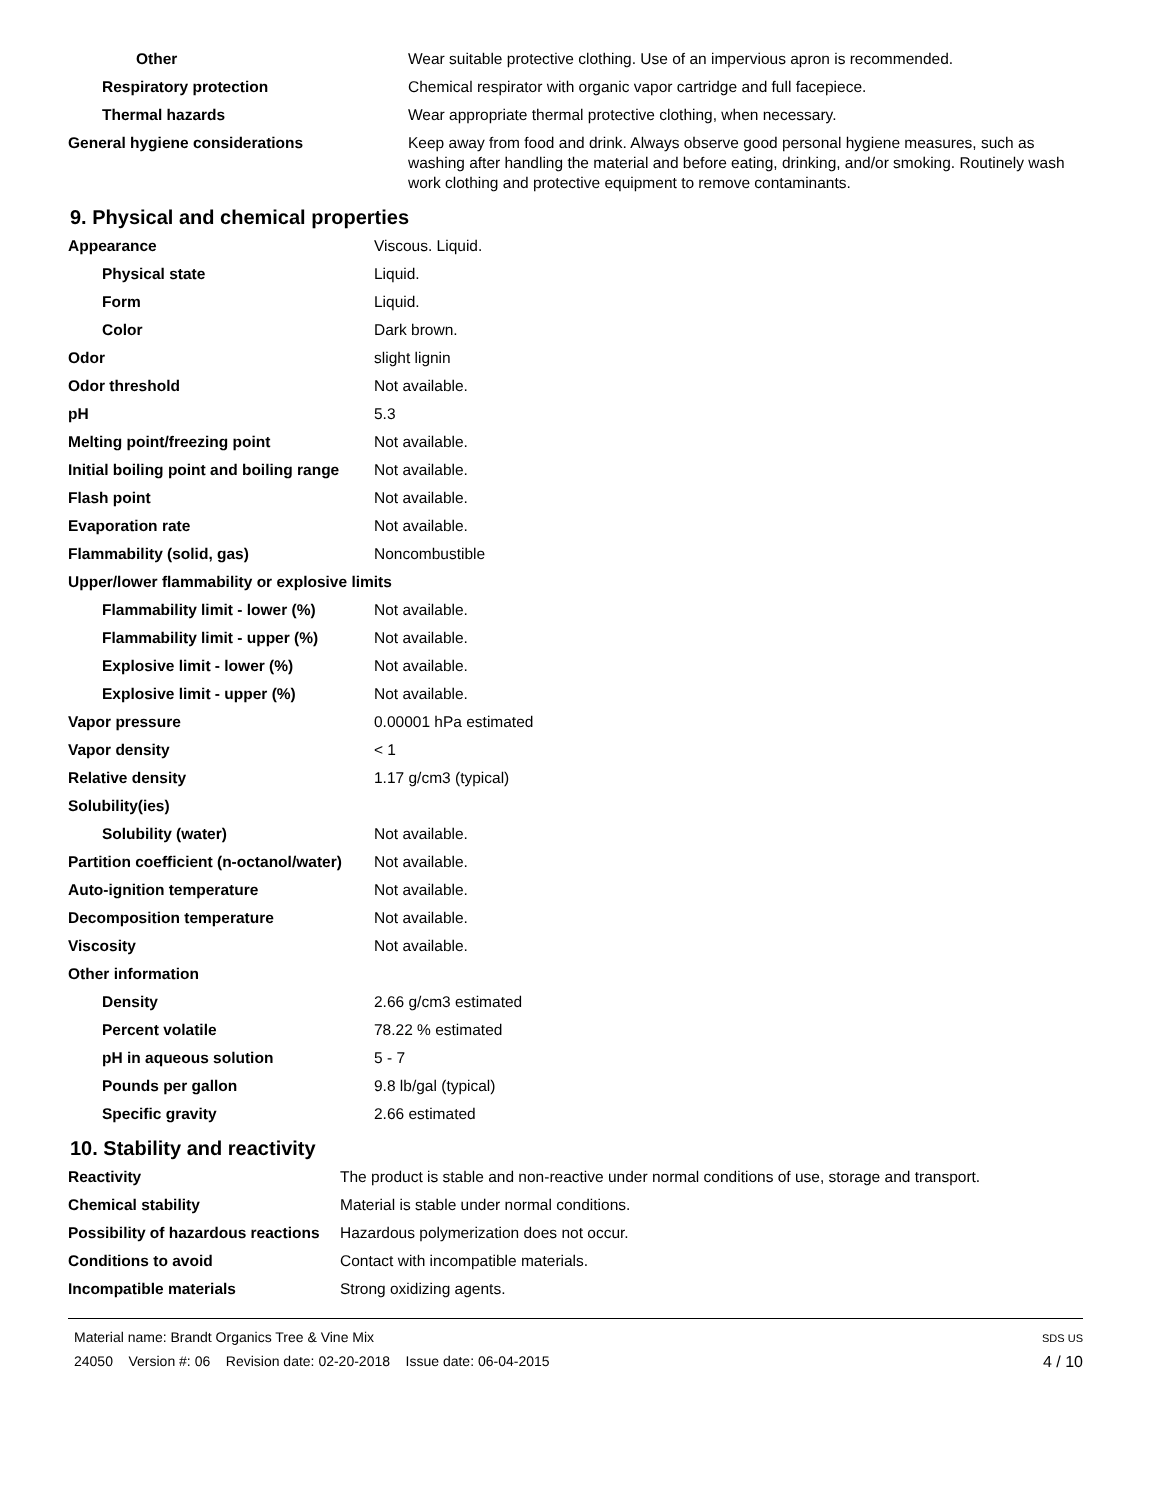| Other | Wear suitable protective clothing. Use of an impervious apron is recommended. |
| Respiratory protection | Chemical respirator with organic vapor cartridge and full facepiece. |
| Thermal hazards | Wear appropriate thermal protective clothing, when necessary. |
| General hygiene considerations | Keep away from food and drink. Always observe good personal hygiene measures, such as washing after handling the material and before eating, drinking, and/or smoking. Routinely wash work clothing and protective equipment to remove contaminants. |
9. Physical and chemical properties
| Appearance | Viscous. Liquid. |
| Physical state | Liquid. |
| Form | Liquid. |
| Color | Dark brown. |
| Odor | slight lignin |
| Odor threshold | Not available. |
| pH | 5.3 |
| Melting point/freezing point | Not available. |
| Initial boiling point and boiling range | Not available. |
| Flash point | Not available. |
| Evaporation rate | Not available. |
| Flammability (solid, gas) | Noncombustible |
| Upper/lower flammability or explosive limits | |
| Flammability limit - lower (%) | Not available. |
| Flammability limit - upper (%) | Not available. |
| Explosive limit - lower (%) | Not available. |
| Explosive limit - upper (%) | Not available. |
| Vapor pressure | 0.00001 hPa estimated |
| Vapor density | < 1 |
| Relative density | 1.17 g/cm3 (typical) |
| Solubility(ies) | |
| Solubility (water) | Not available. |
| Partition coefficient (n-octanol/water) | Not available. |
| Auto-ignition temperature | Not available. |
| Decomposition temperature | Not available. |
| Viscosity | Not available. |
| Other information | |
| Density | 2.66 g/cm3 estimated |
| Percent volatile | 78.22 % estimated |
| pH in aqueous solution | 5 - 7 |
| Pounds per gallon | 9.8 lb/gal (typical) |
| Specific gravity | 2.66 estimated |
10. Stability and reactivity
| Reactivity | The product is stable and non-reactive under normal conditions of use, storage and transport. |
| Chemical stability | Material is stable under normal conditions. |
| Possibility of hazardous reactions | Hazardous polymerization does not occur. |
| Conditions to avoid | Contact with incompatible materials. |
| Incompatible materials | Strong oxidizing agents. |
Material name: Brandt Organics Tree & Vine Mix
24050 Version #: 06 Revision date: 02-20-2018 Issue date: 06-04-2015
SDS US
4 / 10